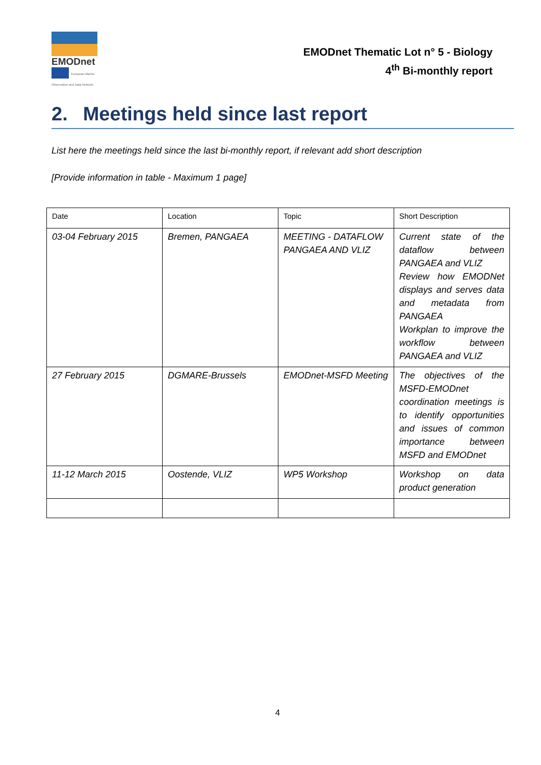EMODnet
European Marine Observation and Data Network
EMODnet Thematic Lot n° 5 - Biology
4<sup>th</sup> Bi-monthly report
2. Meetings held since last report
List here the meetings held since the last bi-monthly report, if relevant add short description
[Provide information in table - Maximum 1 page]
| Date | Location | Topic | Short Description |
| --- | --- | --- | --- |
| 03-04 February 2015 | Bremen, PANGAEA | MEETING - DATAFLOW PANGAEA AND VLIZ | Current state of the dataflow between PANGAEA and VLIZ Review how EMODNet displays and serves data and metadata from PANGAEA Workplan to improve the workflow between PANGAEA and VLIZ |
| 27 February 2015 | DGMARE-Brussels | EMODnet-MSFD Meeting | The objectives of the MSFD-EMODnet coordination meetings is to identify opportunities and issues of common importance between MSFD and EMODnet |
| 11-12 March 2015 | Oostende, VLIZ | WP5 Workshop | Workshop on data product generation |
4